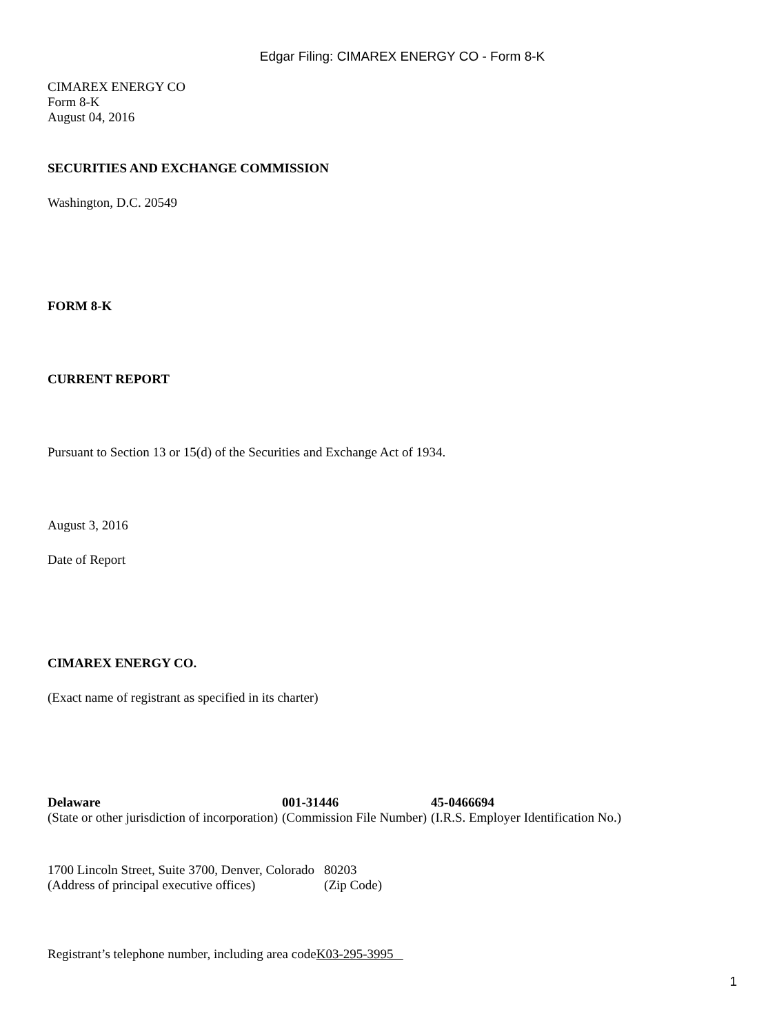Edgar Filing: CIMAREX ENERGY CO - Form 8-K
CIMAREX ENERGY CO
Form 8-K
August 04, 2016
SECURITIES AND EXCHANGE COMMISSION
Washington, D.C. 20549
FORM 8-K
CURRENT REPORT
Pursuant to Section 13 or 15(d) of the Securities and Exchange Act of 1934.
August 3, 2016
Date of Report
CIMAREX ENERGY CO.
(Exact name of registrant as specified in its charter)
| Delaware | 001-31446 | 45-0466694 |
| (State or other jurisdiction of incorporation) | (Commission File Number) | (I.R.S. Employer Identification No.) |
| 1700 Lincoln Street, Suite 3700, Denver, Colorado | 80203 |
| (Address of principal executive offices) | (Zip Code) |
Registrant’s telephone number, including area codeK03-295-3995
1